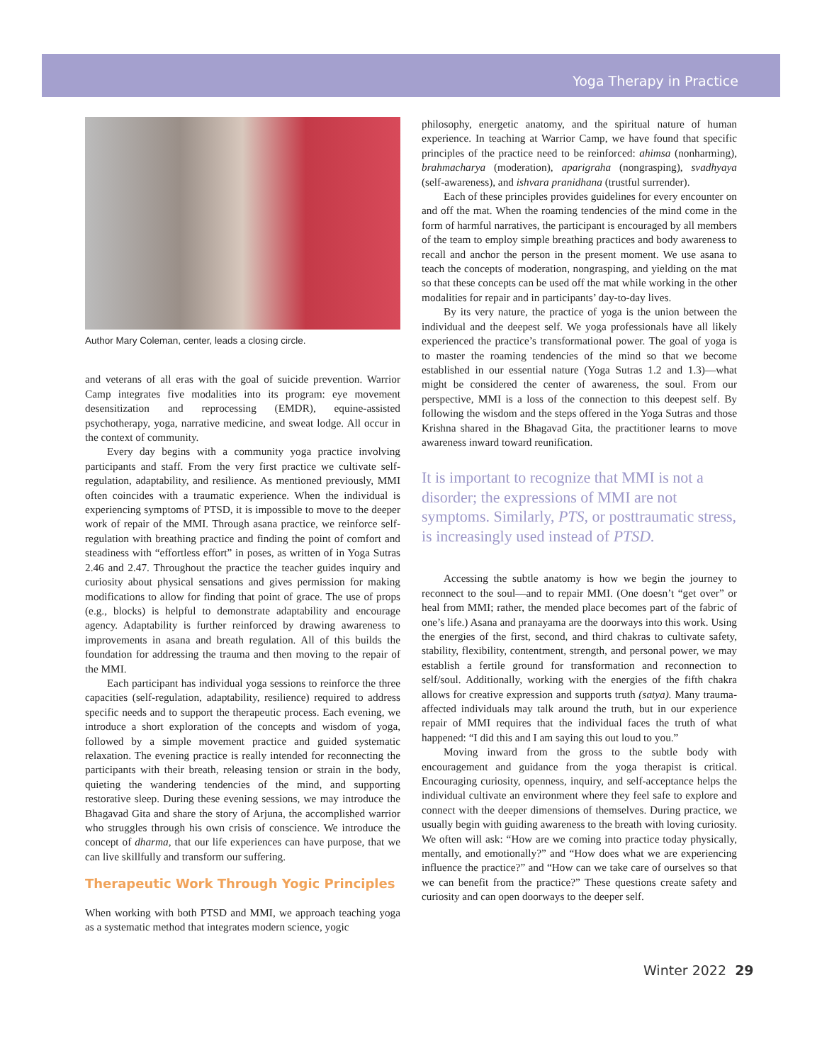Yoga Therapy in Practice
Author Mary Coleman, center, leads a closing circle.
and veterans of all eras with the goal of suicide prevention. Warrior Camp integrates five modalities into its program: eye movement desensitization and reprocessing (EMDR), equine-assisted psychotherapy, yoga, narrative medicine, and sweat lodge. All occur in the context of community.
Every day begins with a community yoga practice involving participants and staff. From the very first practice we cultivate self-regulation, adaptability, and resilience. As mentioned previously, MMI often coincides with a traumatic experience. When the individual is experiencing symptoms of PTSD, it is impossible to move to the deeper work of repair of the MMI. Through asana practice, we reinforce self-regulation with breathing practice and finding the point of comfort and steadiness with “effortless effort” in poses, as written of in Yoga Sutras 2.46 and 2.47. Throughout the practice the teacher guides inquiry and curiosity about physical sensations and gives permission for making modifications to allow for finding that point of grace. The use of props (e.g., blocks) is helpful to demonstrate adaptability and encourage agency. Adaptability is further reinforced by drawing awareness to improvements in asana and breath regulation. All of this builds the foundation for addressing the trauma and then moving to the repair of the MMI.
Each participant has individual yoga sessions to reinforce the three capacities (self-regulation, adaptability, resilience) required to address specific needs and to support the therapeutic process. Each evening, we introduce a short exploration of the concepts and wisdom of yoga, followed by a simple movement practice and guided systematic relaxation. The evening practice is really intended for reconnecting the participants with their breath, releasing tension or strain in the body, quieting the wandering tendencies of the mind, and supporting restorative sleep. During these evening sessions, we may introduce the Bhagavad Gita and share the story of Arjuna, the accomplished warrior who struggles through his own crisis of conscience. We introduce the concept of dharma, that our life experiences can have purpose, that we can live skillfully and transform our suffering.
Therapeutic Work Through Yogic Principles
When working with both PTSD and MMI, we approach teaching yoga as a systematic method that integrates modern science, yogic
philosophy, energetic anatomy, and the spiritual nature of human experience. In teaching at Warrior Camp, we have found that specific principles of the practice need to be reinforced: ahimsa (nonharming), brahmacharya (moderation), aparigraha (nongrasping), svadhyaya (self-awareness), and ishvara pranidhana (trustful surrender).
Each of these principles provides guidelines for every encounter on and off the mat. When the roaming tendencies of the mind come in the form of harmful narratives, the participant is encouraged by all members of the team to employ simple breathing practices and body awareness to recall and anchor the person in the present moment. We use asana to teach the concepts of moderation, nongrasping, and yielding on the mat so that these concepts can be used off the mat while working in the other modalities for repair and in participants’ day-to-day lives.
By its very nature, the practice of yoga is the union between the individual and the deepest self. We yoga professionals have all likely experienced the practice’s transformational power. The goal of yoga is to master the roaming tendencies of the mind so that we become established in our essential nature (Yoga Sutras 1.2 and 1.3)—what might be considered the center of awareness, the soul. From our perspective, MMI is a loss of the connection to this deepest self. By following the wisdom and the steps offered in the Yoga Sutras and those Krishna shared in the Bhagavad Gita, the practitioner learns to move awareness inward toward reunification.
It is important to recognize that MMI is not a disorder; the expressions of MMI are not symptoms. Similarly, PTS, or posttraumatic stress, is increasingly used instead of PTSD.
Accessing the subtle anatomy is how we begin the journey to reconnect to the soul—and to repair MMI. (One doesn’t “get over” or heal from MMI; rather, the mended place becomes part of the fabric of one’s life.) Asana and pranayama are the doorways into this work. Using the energies of the first, second, and third chakras to cultivate safety, stability, flexibility, contentment, strength, and personal power, we may establish a fertile ground for transformation and reconnection to self/soul. Additionally, working with the energies of the fifth chakra allows for creative expression and supports truth (satya). Many trauma-affected individuals may talk around the truth, but in our experience repair of MMI requires that the individual faces the truth of what happened: “I did this and I am saying this out loud to you.”
Moving inward from the gross to the subtle body with encouragement and guidance from the yoga therapist is critical. Encouraging curiosity, openness, inquiry, and self-acceptance helps the individual cultivate an environment where they feel safe to explore and connect with the deeper dimensions of themselves. During practice, we usually begin with guiding awareness to the breath with loving curiosity. We often will ask: “How are we coming into practice today physically, mentally, and emotionally?” and “How does what we are experiencing influence the practice?” and “How can we take care of ourselves so that we can benefit from the practice?” These questions create safety and curiosity and can open doorways to the deeper self.
Winter 2022 29